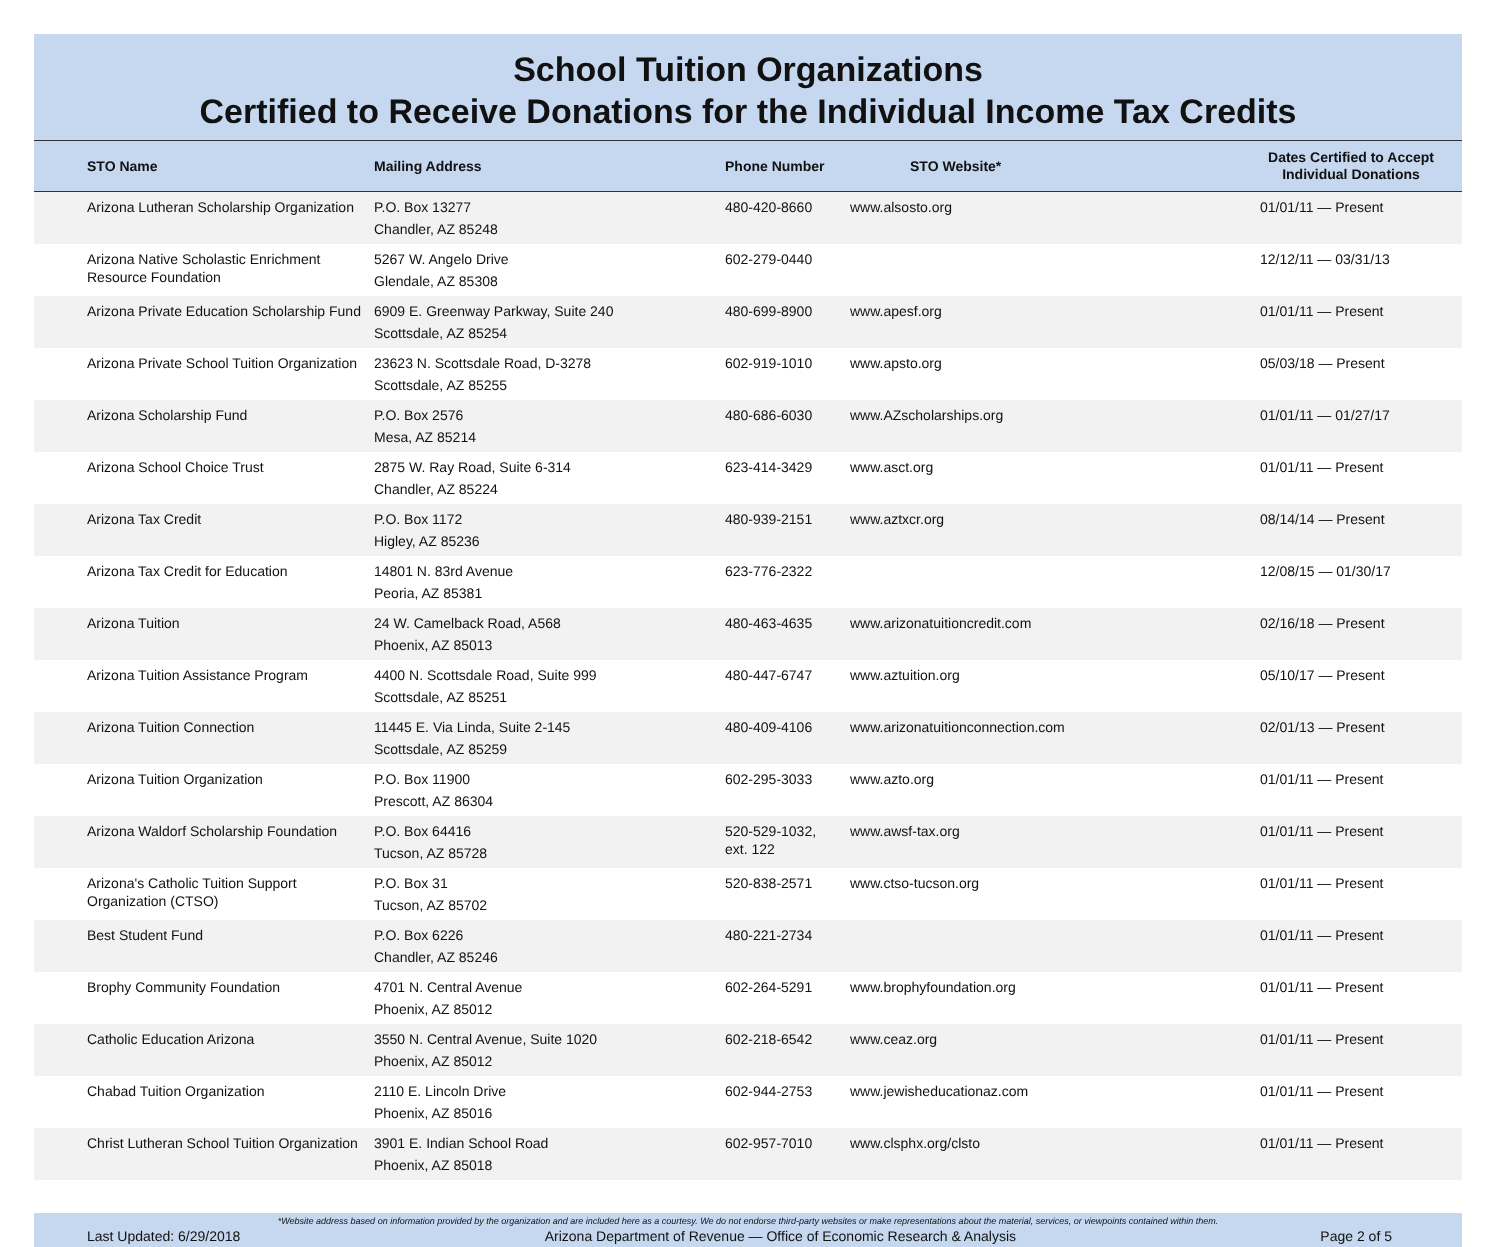School Tuition Organizations
Certified to Receive Donations for the Individual Income Tax Credits
| STO Name | Mailing Address | Phone Number | STO Website* | Dates Certified to Accept Individual Donations |
| --- | --- | --- | --- | --- |
| Arizona Lutheran Scholarship Organization | P.O. Box 13277 Chandler, AZ 85248 | 480-420-8660 | www.alsosto.org | 01/01/11 — Present |
| Arizona Native Scholastic Enrichment Resource Foundation | 5267 W. Angelo Drive Glendale, AZ 85308 | 602-279-0440 | | 12/12/11 — 03/31/13 |
| Arizona Private Education Scholarship Fund | 6909 E. Greenway Parkway, Suite 240 Scottsdale, AZ 85254 | 480-699-8900 | www.apesf.org | 01/01/11 — Present |
| Arizona Private School Tuition Organization | 23623 N. Scottsdale Road, D-3278 Scottsdale, AZ 85255 | 602-919-1010 | www.apsto.org | 05/03/18 — Present |
| Arizona Scholarship Fund | P.O. Box 2576 Mesa, AZ 85214 | 480-686-6030 | www.AZscholarships.org | 01/01/11 — 01/27/17 |
| Arizona School Choice Trust | 2875 W. Ray Road, Suite 6-314 Chandler, AZ 85224 | 623-414-3429 | www.asct.org | 01/01/11 — Present |
| Arizona Tax Credit | P.O. Box 1172 Higley, AZ 85236 | 480-939-2151 | www.aztxcr.org | 08/14/14 — Present |
| Arizona Tax Credit for Education | 14801 N. 83rd Avenue Peoria, AZ 85381 | 623-776-2322 | | 12/08/15 — 01/30/17 |
| Arizona Tuition | 24 W. Camelback Road, A568 Phoenix, AZ 85013 | 480-463-4635 | www.arizonatuitioncredit.com | 02/16/18 — Present |
| Arizona Tuition Assistance Program | 4400 N. Scottsdale Road, Suite 999 Scottsdale, AZ 85251 | 480-447-6747 | www.aztuition.org | 05/10/17 — Present |
| Arizona Tuition Connection | 11445 E. Via Linda, Suite 2-145 Scottsdale, AZ 85259 | 480-409-4106 | www.arizonatuitionconnection.com | 02/01/13 — Present |
| Arizona Tuition Organization | P.O. Box 11900 Prescott, AZ 86304 | 602-295-3033 | www.azto.org | 01/01/11 — Present |
| Arizona Waldorf Scholarship Foundation | P.O. Box 64416 Tucson, AZ 85728 | 520-529-1032, ext. 122 | www.awsf-tax.org | 01/01/11 — Present |
| Arizona's Catholic Tuition Support Organization (CTSO) | P.O. Box 31 Tucson, AZ 85702 | 520-838-2571 | www.ctso-tucson.org | 01/01/11 — Present |
| Best Student Fund | P.O. Box 6226 Chandler, AZ 85246 | 480-221-2734 | | 01/01/11 — Present |
| Brophy Community Foundation | 4701 N. Central Avenue Phoenix, AZ 85012 | 602-264-5291 | www.brophyfoundation.org | 01/01/11 — Present |
| Catholic Education Arizona | 3550 N. Central Avenue, Suite 1020 Phoenix, AZ 85012 | 602-218-6542 | www.ceaz.org | 01/01/11 — Present |
| Chabad Tuition Organization | 2110 E. Lincoln Drive Phoenix, AZ 85016 | 602-944-2753 | www.jewisheducationaz.com | 01/01/11 — Present |
| Christ Lutheran School Tuition Organization | 3901 E. Indian School Road Phoenix, AZ 85018 | 602-957-7010 | www.clsphx.org/clsto | 01/01/11 — Present |
*Website address based on information provided by the organization and are included here as a courtesy. We do not endorse third-party websites or make representations about the material, services, or viewpoints contained within them.
Last Updated: 6/29/2018 Arizona Department of Revenue — Office of Economic Research & Analysis Page 2 of 5